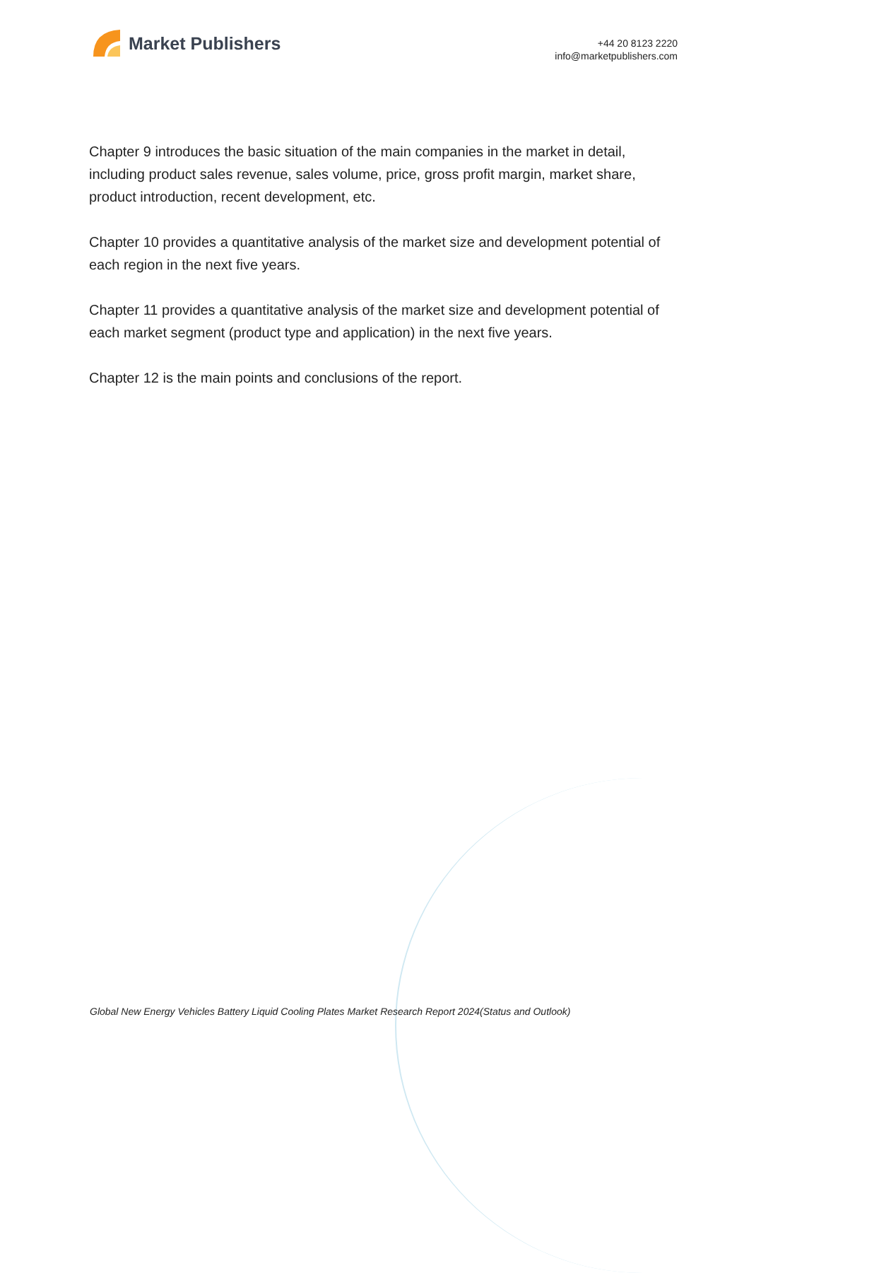Market Publishers
+44 20 8123 2220
info@marketpublishers.com
Chapter 9 introduces the basic situation of the main companies in the market in detail, including product sales revenue, sales volume, price, gross profit margin, market share, product introduction, recent development, etc.
Chapter 10 provides a quantitative analysis of the market size and development potential of each region in the next five years.
Chapter 11 provides a quantitative analysis of the market size and development potential of each market segment (product type and application) in the next five years.
Chapter 12 is the main points and conclusions of the report.
Global New Energy Vehicles Battery Liquid Cooling Plates Market Research Report 2024(Status and Outlook)